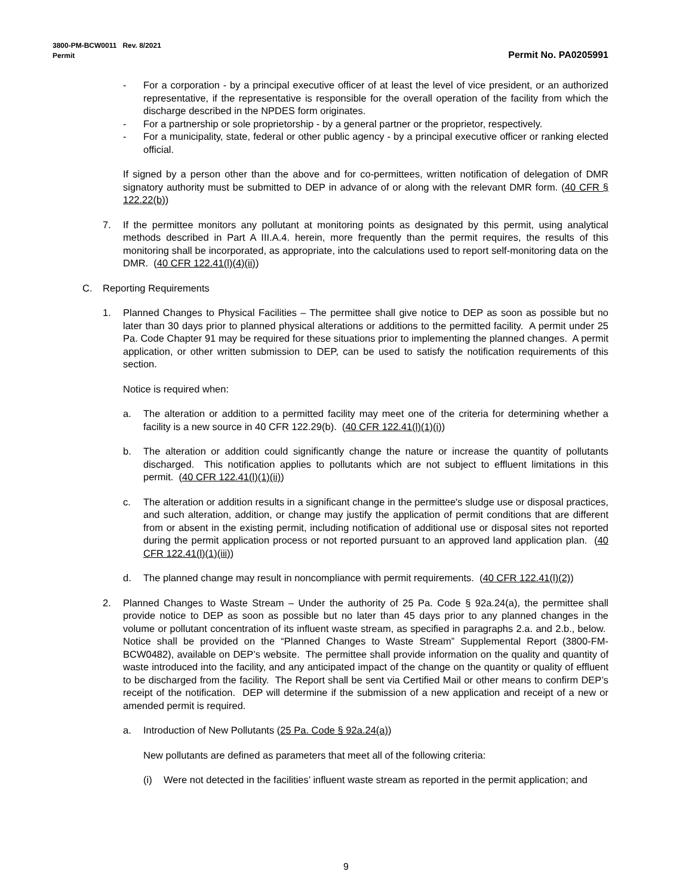3800-PM-BCW0011 Rev. 8/2021
Permit Permit No. PA0205991
- For a corporation - by a principal executive officer of at least the level of vice president, or an authorized representative, if the representative is responsible for the overall operation of the facility from which the discharge described in the NPDES form originates.
- For a partnership or sole proprietorship - by a general partner or the proprietor, respectively.
- For a municipality, state, federal or other public agency - by a principal executive officer or ranking elected official.
If signed by a person other than the above and for co-permittees, written notification of delegation of DMR signatory authority must be submitted to DEP in advance of or along with the relevant DMR form. (40 CFR § 122.22(b))
7. If the permittee monitors any pollutant at monitoring points as designated by this permit, using analytical methods described in Part A III.A.4. herein, more frequently than the permit requires, the results of this monitoring shall be incorporated, as appropriate, into the calculations used to report self-monitoring data on the DMR. (40 CFR 122.41(l)(4)(ii))
C. Reporting Requirements
1. Planned Changes to Physical Facilities – The permittee shall give notice to DEP as soon as possible but no later than 30 days prior to planned physical alterations or additions to the permitted facility. A permit under 25 Pa. Code Chapter 91 may be required for these situations prior to implementing the planned changes. A permit application, or other written submission to DEP, can be used to satisfy the notification requirements of this section.
Notice is required when:
a. The alteration or addition to a permitted facility may meet one of the criteria for determining whether a facility is a new source in 40 CFR 122.29(b). (40 CFR 122.41(l)(1)(i))
b. The alteration or addition could significantly change the nature or increase the quantity of pollutants discharged. This notification applies to pollutants which are not subject to effluent limitations in this permit. (40 CFR 122.41(l)(1)(ii))
c. The alteration or addition results in a significant change in the permittee's sludge use or disposal practices, and such alteration, addition, or change may justify the application of permit conditions that are different from or absent in the existing permit, including notification of additional use or disposal sites not reported during the permit application process or not reported pursuant to an approved land application plan. (40 CFR 122.41(l)(1)(iii))
d. The planned change may result in noncompliance with permit requirements. (40 CFR 122.41(l)(2))
2. Planned Changes to Waste Stream – Under the authority of 25 Pa. Code § 92a.24(a), the permittee shall provide notice to DEP as soon as possible but no later than 45 days prior to any planned changes in the volume or pollutant concentration of its influent waste stream, as specified in paragraphs 2.a. and 2.b., below. Notice shall be provided on the “Planned Changes to Waste Stream” Supplemental Report (3800-FM-BCW0482), available on DEP’s website. The permittee shall provide information on the quality and quantity of waste introduced into the facility, and any anticipated impact of the change on the quantity or quality of effluent to be discharged from the facility. The Report shall be sent via Certified Mail or other means to confirm DEP’s receipt of the notification. DEP will determine if the submission of a new application and receipt of a new or amended permit is required.
a. Introduction of New Pollutants (25 Pa. Code § 92a.24(a))
New pollutants are defined as parameters that meet all of the following criteria:
(i) Were not detected in the facilities’ influent waste stream as reported in the permit application; and
9